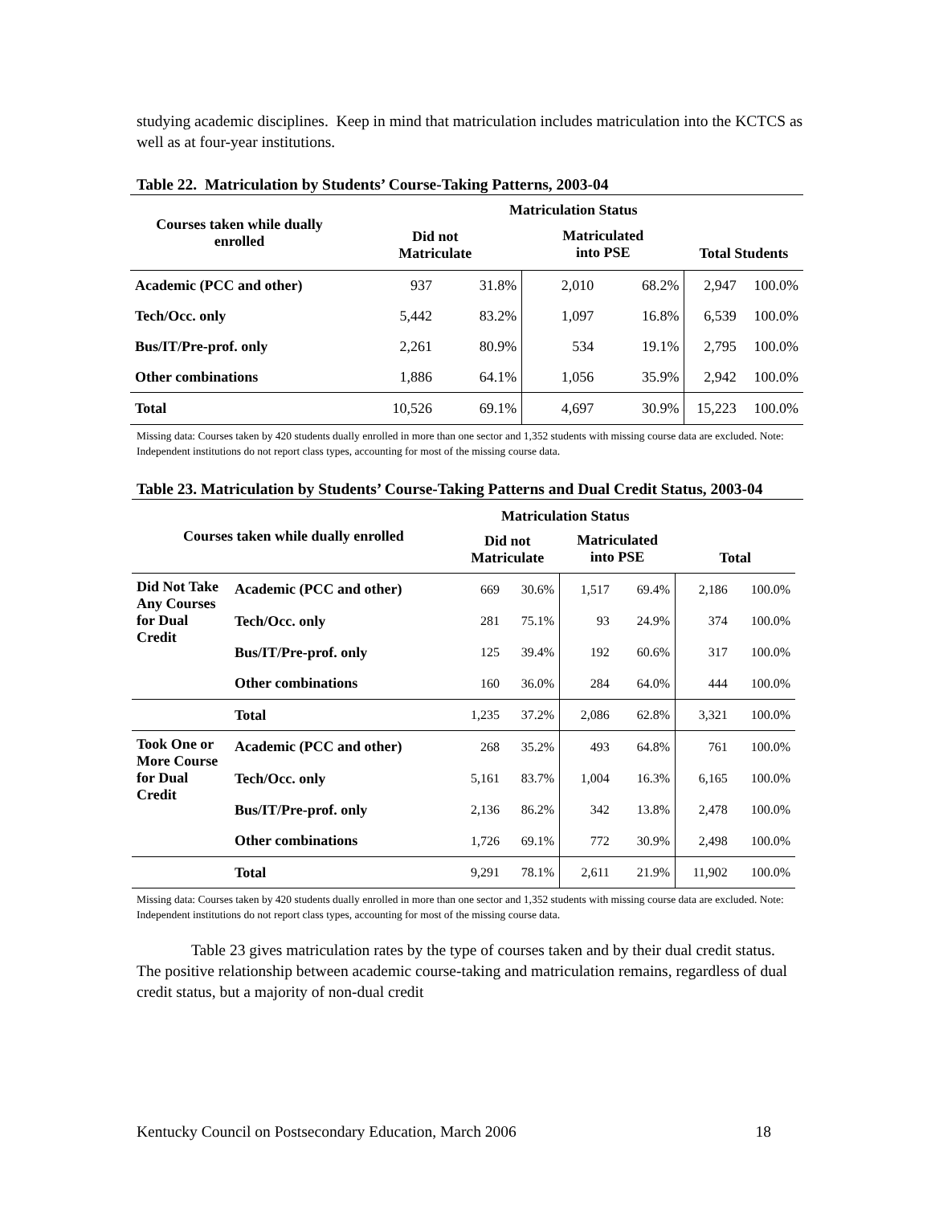studying academic disciplines. Keep in mind that matriculation includes matriculation into the KCTCS as well as at four-year institutions.
Table 22. Matriculation by Students’ Course-Taking Patterns, 2003-04
| Courses taken while dually enrolled | Matriculation Status | | | | | |
| --- | --- | --- | --- | --- | --- | --- |
| | Did not Matriculate | | Matriculated into PSE | | Total Students | |
| Academic (PCC and other) | 937 | 31.8% | 2,010 | 68.2% | 2,947 | 100.0% |
| Tech/Occ. only | 5,442 | 83.2% | 1,097 | 16.8% | 6,539 | 100.0% |
| Bus/IT/Pre-prof. only | 2,261 | 80.9% | 534 | 19.1% | 2,795 | 100.0% |
| Other combinations | 1,886 | 64.1% | 1,056 | 35.9% | 2,942 | 100.0% |
| Total | 10,526 | 69.1% | 4,697 | 30.9% | 15,223 | 100.0% |
Missing data: Courses taken by 420 students dually enrolled in more than one sector and 1,352 students with missing course data are excluded. Note: Independent institutions do not report class types, accounting for most of the missing course data.
Table 23. Matriculation by Students’ Course-Taking Patterns and Dual Credit Status, 2003-04
| Courses taken while dually enrolled | | Matriculation Status | | | | | |
| --- | --- | --- | --- | --- | --- | --- | --- |
| | | Did not Matriculate | | Matriculated into PSE | | Total | |
| Did Not Take Any Courses for Dual Credit | Academic (PCC and other) | 669 | 30.6% | 1,517 | 69.4% | 2,186 | 100.0% |
| | Tech/Occ. only | 281 | 75.1% | 93 | 24.9% | 374 | 100.0% |
| | Bus/IT/Pre-prof. only | 125 | 39.4% | 192 | 60.6% | 317 | 100.0% |
| | Other combinations | 160 | 36.0% | 284 | 64.0% | 444 | 100.0% |
| | Total | 1,235 | 37.2% | 2,086 | 62.8% | 3,321 | 100.0% |
| Took One or More Course for Dual Credit | Academic (PCC and other) | 268 | 35.2% | 493 | 64.8% | 761 | 100.0% |
| | Tech/Occ. only | 5,161 | 83.7% | 1,004 | 16.3% | 6,165 | 100.0% |
| | Bus/IT/Pre-prof. only | 2,136 | 86.2% | 342 | 13.8% | 2,478 | 100.0% |
| | Other combinations | 1,726 | 69.1% | 772 | 30.9% | 2,498 | 100.0% |
| | Total | 9,291 | 78.1% | 2,611 | 21.9% | 11,902 | 100.0% |
Missing data: Courses taken by 420 students dually enrolled in more than one sector and 1,352 students with missing course data are excluded. Note: Independent institutions do not report class types, accounting for most of the missing course data.
Table 23 gives matriculation rates by the type of courses taken and by their dual credit status. The positive relationship between academic course-taking and matriculation remains, regardless of dual credit status, but a majority of non-dual credit
Kentucky Council on Postsecondary Education, March 2006 18